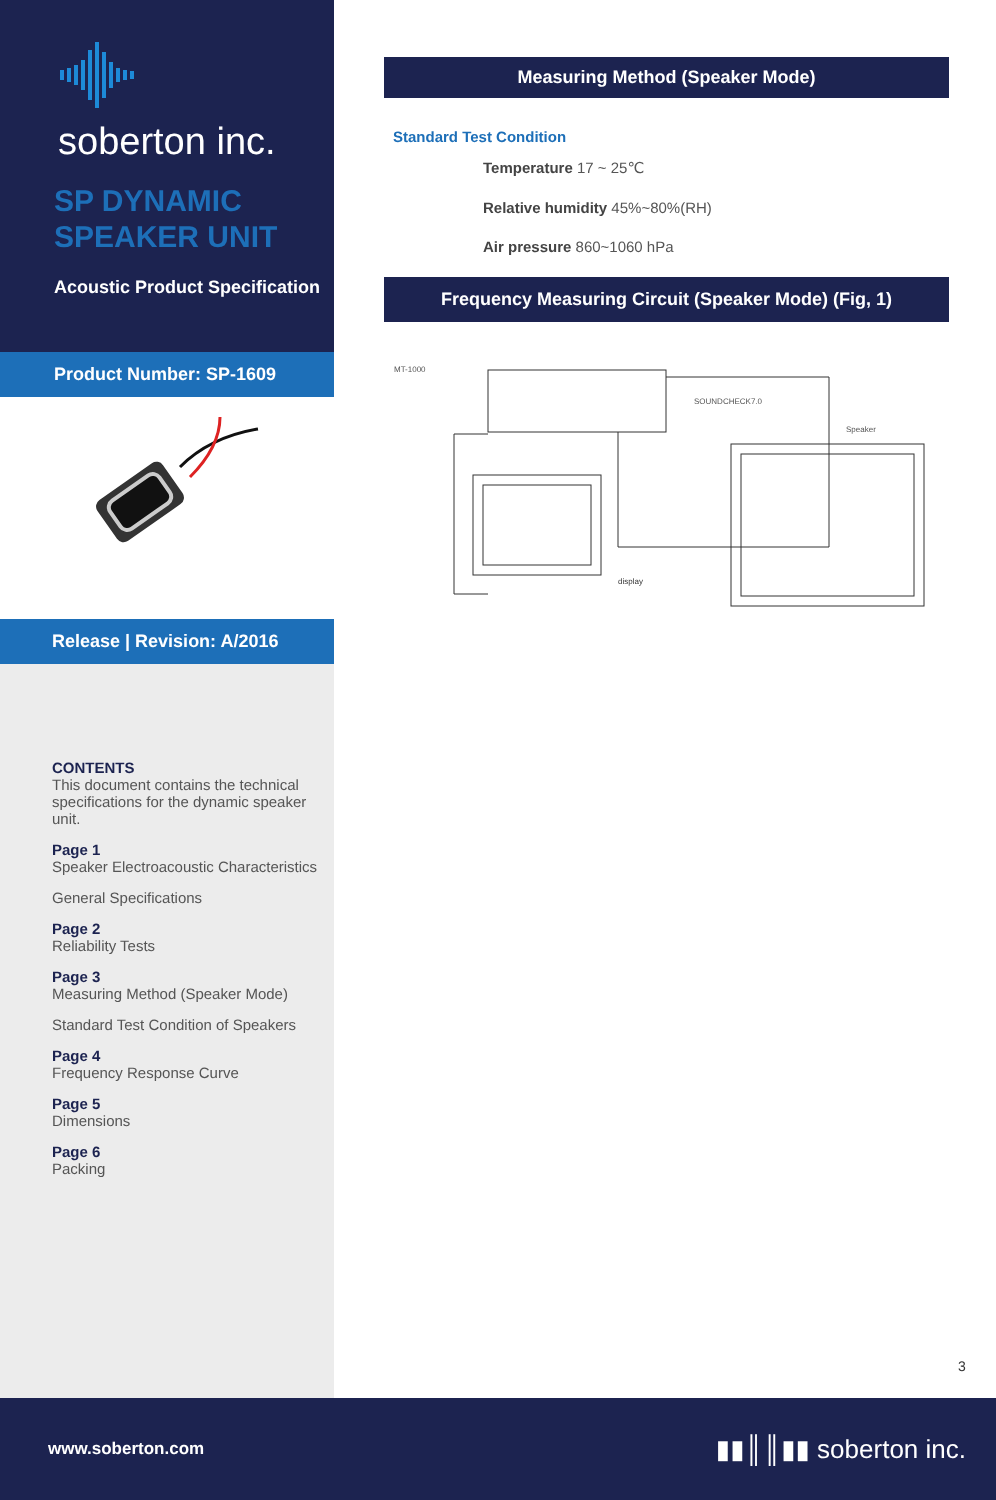soberton inc.
SP DYNAMIC
SPEAKER UNIT
Acoustic Product Specification
Product Number: SP-1609
Release | Revision: A/2016
CONTENTS
This document contains the technical specifications for the dynamic speaker unit.
Page 1
Speaker Electroacoustic Characteristics
General Specifications
Page 2
Reliability Tests
Page 3
Measuring Method (Speaker Mode)
Standard Test Condition of Speakers
Page 4
Frequency Response Curve
Page 5
Dimensions
Page 6
Packing
Measuring Method (Speaker Mode)
Standard Test Condition
Temperature 17 ~ 25℃
Relative humidity 45%~80%(RH)
Air pressure 860~1060 hPa
Frequency Measuring Circuit (Speaker Mode) (Fig, 1)
MT-1000
SOUNDCHECK7.0
Speaker
display
3
www.soberton.com ▮▮║║▮▮ soberton inc.